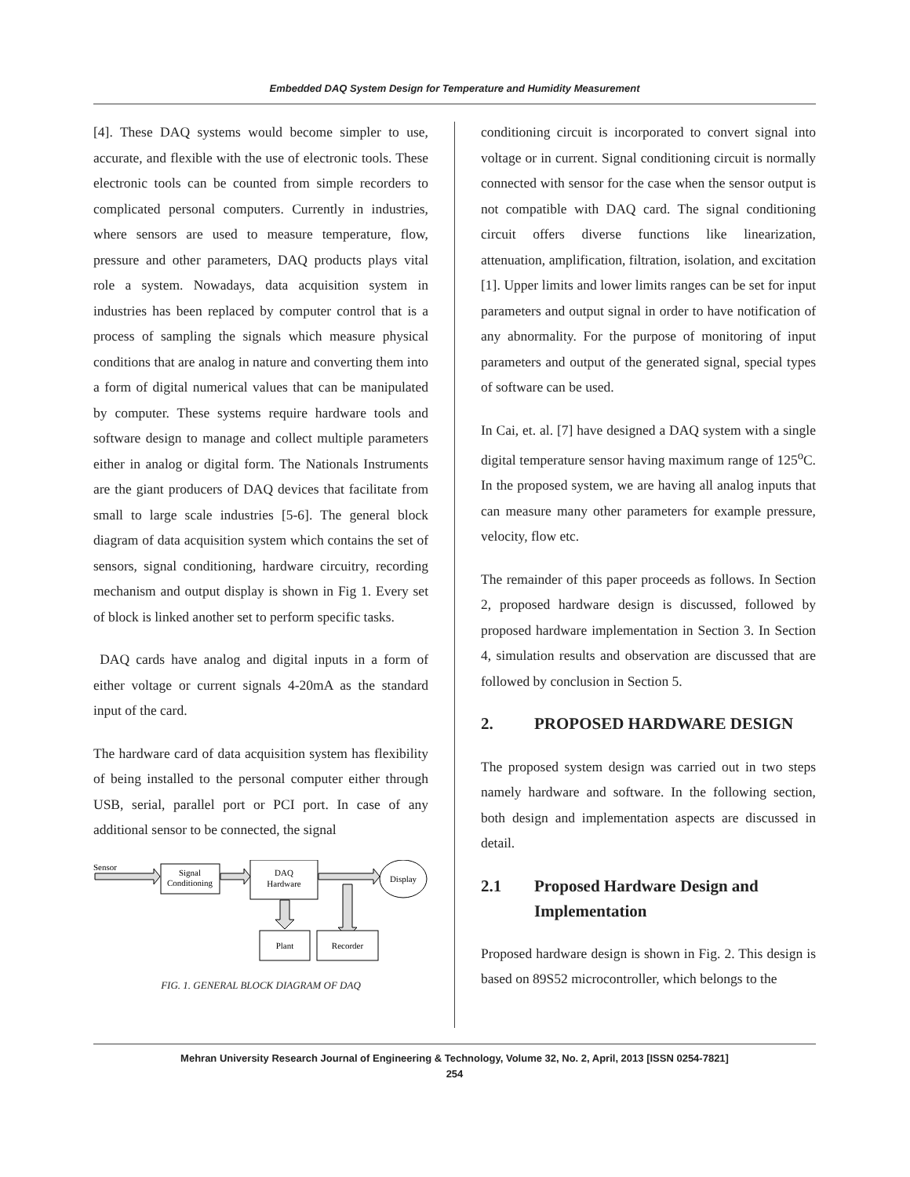Embedded DAQ System Design for Temperature and Humidity Measurement
[4]. These DAQ systems would become simpler to use, accurate, and flexible with the use of electronic tools. These electronic tools can be counted from simple recorders to complicated personal computers. Currently in industries, where sensors are used to measure temperature, flow, pressure and other parameters, DAQ products plays vital role a system. Nowadays, data acquisition system in industries has been replaced by computer control that is a process of sampling the signals which measure physical conditions that are analog in nature and converting them into a form of digital numerical values that can be manipulated by computer. These systems require hardware tools and software design to manage and collect multiple parameters either in analog or digital form. The Nationals Instruments are the giant producers of DAQ devices that facilitate from small to large scale industries [5-6]. The general block diagram of data acquisition system which contains the set of sensors, signal conditioning, hardware circuitry, recording mechanism and output display is shown in Fig 1. Every set of block is linked another set to perform specific tasks.
DAQ cards have analog and digital inputs in a form of either voltage or current signals 4-20mA as the standard input of the card.
The hardware card of data acquisition system has flexibility of being installed to the personal computer either through USB, serial, parallel port or PCI port. In case of any additional sensor to be connected, the signal
Sensor
Signal
Conditioning
DAQ
Hardware
Display
Plant
Recorder
FIG. 1. GENERAL BLOCK DIAGRAM OF DAQ
conditioning circuit is incorporated to convert signal into voltage or in current. Signal conditioning circuit is normally connected with sensor for the case when the sensor output is not compatible with DAQ card. The signal conditioning circuit offers diverse functions like linearization, attenuation, amplification, filtration, isolation, and excitation [1]. Upper limits and lower limits ranges can be set for input parameters and output signal in order to have notification of any abnormality. For the purpose of monitoring of input parameters and output of the generated signal, special types of software can be used.
In Cai, et. al. [7] have designed a DAQ system with a single digital temperature sensor having maximum range of 125<sup>o</sup>C. In the proposed system, we are having all analog inputs that can measure many other parameters for example pressure, velocity, flow etc.
The remainder of this paper proceeds as follows. In Section 2, proposed hardware design is discussed, followed by proposed hardware implementation in Section 3. In Section 4, simulation results and observation are discussed that are followed by conclusion in Section 5.
2. PROPOSED HARDWARE DESIGN
The proposed system design was carried out in two steps namely hardware and software. In the following section, both design and implementation aspects are discussed in detail.
2.1 Proposed Hardware Design and
Implementation
Proposed hardware design is shown in Fig. 2. This design is based on 89S52 microcontroller, which belongs to the
Mehran University Research Journal of Engineering & Technology, Volume 32, No. 2, April, 2013 [ISSN 0254-7821]
254